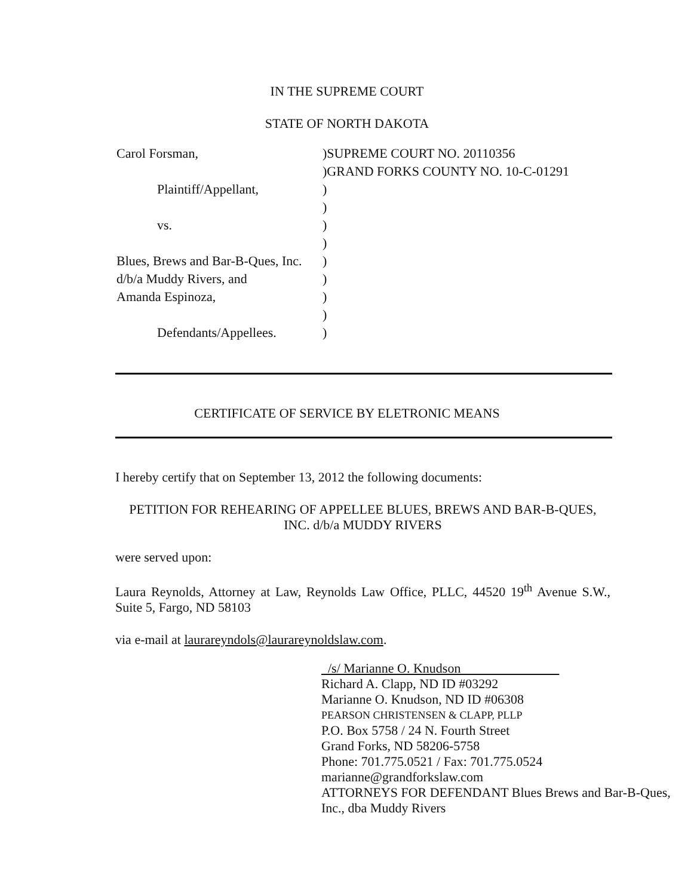IN THE SUPREME COURT
STATE OF NORTH DAKOTA
Carol Forsman,
)SUPREME COURT NO. 20110356
)GRAND FORKS COUNTY NO. 10-C-01291
Plaintiff/Appellant,
)
)
vs.
)
)
Blues, Brews and Bar-B-Ques, Inc.
)
d/b/a Muddy Rivers, and
)
Amanda Espinoza,
)
)
Defendants/Appellees.
)
CERTIFICATE OF SERVICE BY ELETRONIC MEANS
I hereby certify that on September 13, 2012 the following documents:
PETITION FOR REHEARING OF APPELLEE BLUES, BREWS AND BAR-B-QUES, INC. d/b/a MUDDY RIVERS
were served upon:
Laura Reynolds, Attorney at Law, Reynolds Law Office, PLLC, 44520 19<sup>th</sup> Avenue S.W., Suite 5, Fargo, ND 58103
via e-mail at laurareyndols@laurareynoldslaw.com.
/s/ Marianne O. Knudson
Richard A. Clapp, ND ID #03292
Marianne O. Knudson, ND ID #06308
PEARSON CHRISTENSEN & CLAPP, PLLP
P.O. Box 5758 / 24 N. Fourth Street
Grand Forks, ND 58206-5758
Phone: 701.775.0521 / Fax: 701.775.0524
marianne@grandforkslaw.com
ATTORNEYS FOR DEFENDANT Blues Brews and Bar-B-Ques, Inc., dba Muddy Rivers